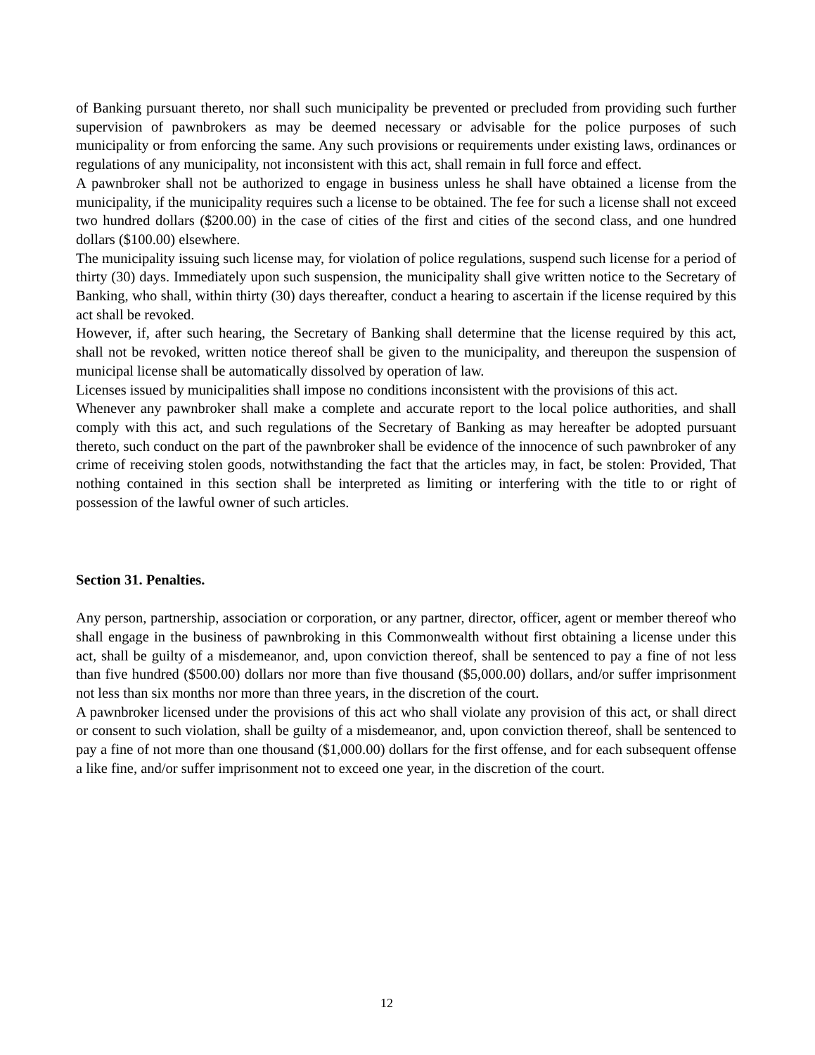of Banking pursuant thereto, nor shall such municipality be prevented or precluded from providing such further supervision of pawnbrokers as may be deemed necessary or advisable for the police purposes of such municipality or from enforcing the same. Any such provisions or requirements under existing laws, ordinances or regulations of any municipality, not inconsistent with this act, shall remain in full force and effect.
A pawnbroker shall not be authorized to engage in business unless he shall have obtained a license from the municipality, if the municipality requires such a license to be obtained. The fee for such a license shall not exceed two hundred dollars ($200.00) in the case of cities of the first and cities of the second class, and one hundred dollars ($100.00) elsewhere.
The municipality issuing such license may, for violation of police regulations, suspend such license for a period of thirty (30) days. Immediately upon such suspension, the municipality shall give written notice to the Secretary of Banking, who shall, within thirty (30) days thereafter, conduct a hearing to ascertain if the license required by this act shall be revoked.
However, if, after such hearing, the Secretary of Banking shall determine that the license required by this act, shall not be revoked, written notice thereof shall be given to the municipality, and thereupon the suspension of municipal license shall be automatically dissolved by operation of law.
Licenses issued by municipalities shall impose no conditions inconsistent with the provisions of this act.
Whenever any pawnbroker shall make a complete and accurate report to the local police authorities, and shall comply with this act, and such regulations of the Secretary of Banking as may hereafter be adopted pursuant thereto, such conduct on the part of the pawnbroker shall be evidence of the innocence of such pawnbroker of any crime of receiving stolen goods, notwithstanding the fact that the articles may, in fact, be stolen: Provided, That nothing contained in this section shall be interpreted as limiting or interfering with the title to or right of possession of the lawful owner of such articles.
Section 31. Penalties.
Any person, partnership, association or corporation, or any partner, director, officer, agent or member thereof who shall engage in the business of pawnbroking in this Commonwealth without first obtaining a license under this act, shall be guilty of a misdemeanor, and, upon conviction thereof, shall be sentenced to pay a fine of not less than five hundred ($500.00) dollars nor more than five thousand ($5,000.00) dollars, and/or suffer imprisonment not less than six months nor more than three years, in the discretion of the court.
A pawnbroker licensed under the provisions of this act who shall violate any provision of this act, or shall direct or consent to such violation, shall be guilty of a misdemeanor, and, upon conviction thereof, shall be sentenced to pay a fine of not more than one thousand ($1,000.00) dollars for the first offense, and for each subsequent offense a like fine, and/or suffer imprisonment not to exceed one year, in the discretion of the court.
12